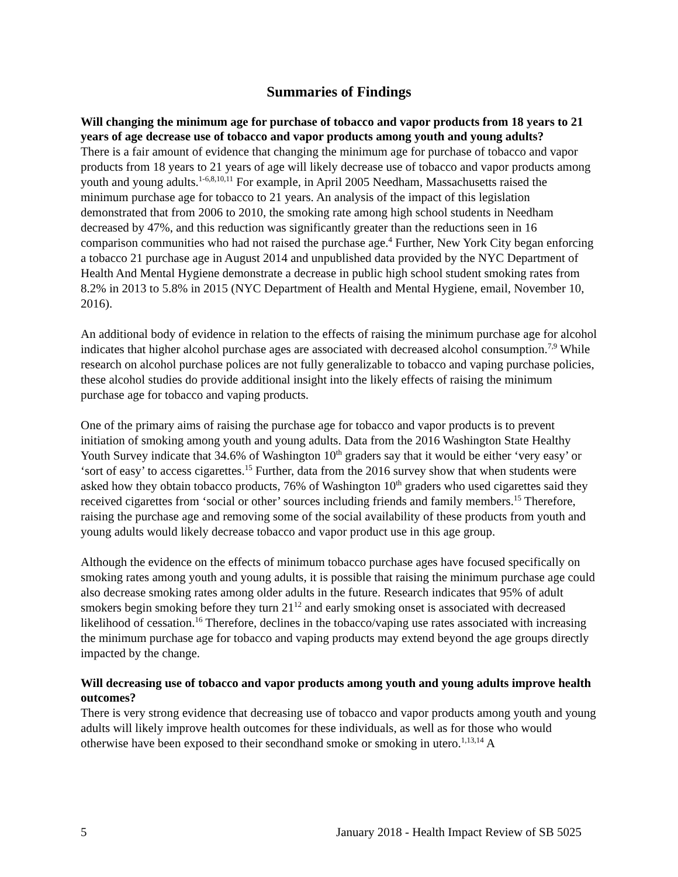Summaries of Findings
Will changing the minimum age for purchase of tobacco and vapor products from 18 years to 21 years of age decrease use of tobacco and vapor products among youth and young adults?
There is a fair amount of evidence that changing the minimum age for purchase of tobacco and vapor products from 18 years to 21 years of age will likely decrease use of tobacco and vapor products among youth and young adults.<sup>1-6,8,10,11</sup> For example, in April 2005 Needham, Massachusetts raised the minimum purchase age for tobacco to 21 years. An analysis of the impact of this legislation demonstrated that from 2006 to 2010, the smoking rate among high school students in Needham decreased by 47%, and this reduction was significantly greater than the reductions seen in 16 comparison communities who had not raised the purchase age.<sup>4</sup> Further, New York City began enforcing a tobacco 21 purchase age in August 2014 and unpublished data provided by the NYC Department of Health And Mental Hygiene demonstrate a decrease in public high school student smoking rates from 8.2% in 2013 to 5.8% in 2015 (NYC Department of Health and Mental Hygiene, email, November 10, 2016).
An additional body of evidence in relation to the effects of raising the minimum purchase age for alcohol indicates that higher alcohol purchase ages are associated with decreased alcohol consumption.<sup>7,9</sup> While research on alcohol purchase polices are not fully generalizable to tobacco and vaping purchase policies, these alcohol studies do provide additional insight into the likely effects of raising the minimum purchase age for tobacco and vaping products.
One of the primary aims of raising the purchase age for tobacco and vapor products is to prevent initiation of smoking among youth and young adults. Data from the 2016 Washington State Healthy Youth Survey indicate that 34.6% of Washington 10<sup>th</sup> graders say that it would be either ‘very easy’ or ‘sort of easy’ to access cigarettes.<sup>15</sup> Further, data from the 2016 survey show that when students were asked how they obtain tobacco products, 76% of Washington 10<sup>th</sup> graders who used cigarettes said they received cigarettes from ‘social or other’ sources including friends and family members.<sup>15</sup> Therefore, raising the purchase age and removing some of the social availability of these products from youth and young adults would likely decrease tobacco and vapor product use in this age group.
Although the evidence on the effects of minimum tobacco purchase ages have focused specifically on smoking rates among youth and young adults, it is possible that raising the minimum purchase age could also decrease smoking rates among older adults in the future. Research indicates that 95% of adult smokers begin smoking before they turn 21<sup>12</sup> and early smoking onset is associated with decreased likelihood of cessation.<sup>16</sup> Therefore, declines in the tobacco/vaping use rates associated with increasing the minimum purchase age for tobacco and vaping products may extend beyond the age groups directly impacted by the change.
Will decreasing use of tobacco and vapor products among youth and young adults improve health outcomes?
There is very strong evidence that decreasing use of tobacco and vapor products among youth and young adults will likely improve health outcomes for these individuals, as well as for those who would otherwise have been exposed to their secondhand smoke or smoking in utero.<sup>1,13,14</sup> A
5 January 2018 - Health Impact Review of SB 5025